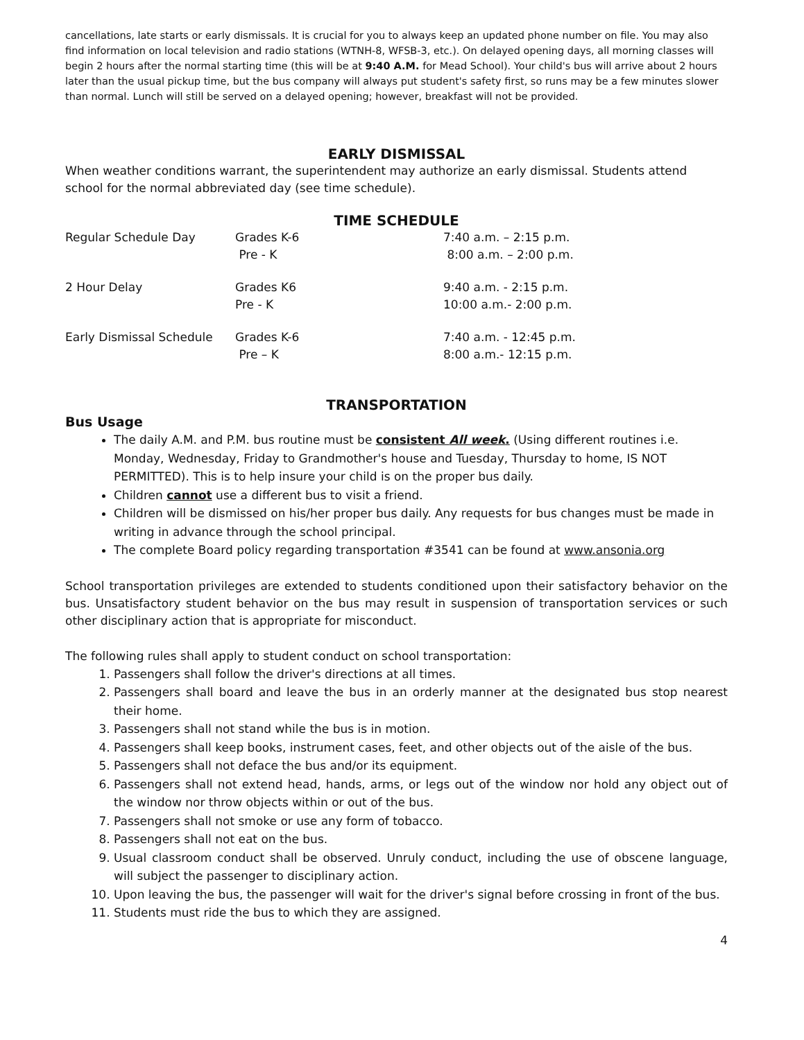cancellations, late starts or early dismissals. It is crucial for you to always keep an updated phone number on file. You may also find information on local television and radio stations (WTNH-8, WFSB-3, etc.). On delayed opening days, all morning classes will begin 2 hours after the normal starting time (this will be at 9:40 A.M. for Mead School). Your child's bus will arrive about 2 hours later than the usual pickup time, but the bus company will always put student's safety first, so runs may be a few minutes slower than normal. Lunch will still be served on a delayed opening; however, breakfast will not be provided.
EARLY DISMISSAL
When weather conditions warrant, the superintendent may authorize an early dismissal. Students attend school for the normal abbreviated day (see time schedule).
TIME SCHEDULE
| Regular Schedule Day | Grades K-6 Pre - K | 7:40 a.m. – 2:15 p.m. 8:00 a.m. – 2:00 p.m. |
| 2 Hour Delay | Grades K6 Pre - K | 9:40 a.m. - 2:15 p.m. 10:00 a.m.- 2:00 p.m. |
| Early Dismissal Schedule | Grades K-6 Pre – K | 7:40 a.m. - 12:45 p.m. 8:00 a.m.- 12:15 p.m. |
TRANSPORTATION
Bus Usage
The daily A.M. and P.M. bus routine must be consistent All week. (Using different routines i.e. Monday, Wednesday, Friday to Grandmother's house and Tuesday, Thursday to home, IS NOT PERMITTED). This is to help insure your child is on the proper bus daily.
Children cannot use a different bus to visit a friend.
Children will be dismissed on his/her proper bus daily. Any requests for bus changes must be made in writing in advance through the school principal.
The complete Board policy regarding transportation #3541 can be found at www.ansonia.org
School transportation privileges are extended to students conditioned upon their satisfactory behavior on the bus. Unsatisfactory student behavior on the bus may result in suspension of transportation services or such other disciplinary action that is appropriate for misconduct.
The following rules shall apply to student conduct on school transportation:
1. Passengers shall follow the driver's directions at all times.
2. Passengers shall board and leave the bus in an orderly manner at the designated bus stop nearest their home.
3. Passengers shall not stand while the bus is in motion.
4. Passengers shall keep books, instrument cases, feet, and other objects out of the aisle of the bus.
5. Passengers shall not deface the bus and/or its equipment.
6. Passengers shall not extend head, hands, arms, or legs out of the window nor hold any object out of the window nor throw objects within or out of the bus.
7. Passengers shall not smoke or use any form of tobacco.
8. Passengers shall not eat on the bus.
9. Usual classroom conduct shall be observed. Unruly conduct, including the use of obscene language, will subject the passenger to disciplinary action.
10. Upon leaving the bus, the passenger will wait for the driver's signal before crossing in front of the bus.
11. Students must ride the bus to which they are assigned.
4